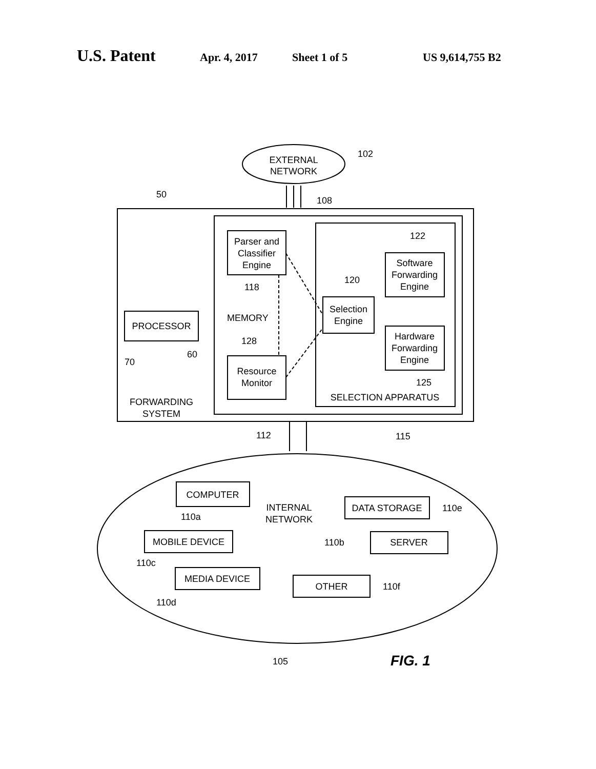U.S. Patent Apr. 4, 2017 Sheet 1 of 5 US 9,614,755 B2
EXTERNAL
NETWORK
102
108
50
Parser and
Classifier
Engine
118
Software
Forwarding
Engine
122
120
Selection
Engine
Hardware
Forwarding
Engine
125
SELECTION APPARATUS
MEMORY
128
Resource
Monitor
PROCESSOR
70
60
FORWARDING
SYSTEM
112
115
COMPUTER
110a
INTERNAL
NETWORK
DATA STORAGE
110e
MOBILE DEVICE
110b
SERVER
110c
MEDIA DEVICE
OTHER
110f
110d
105
FIG. 1